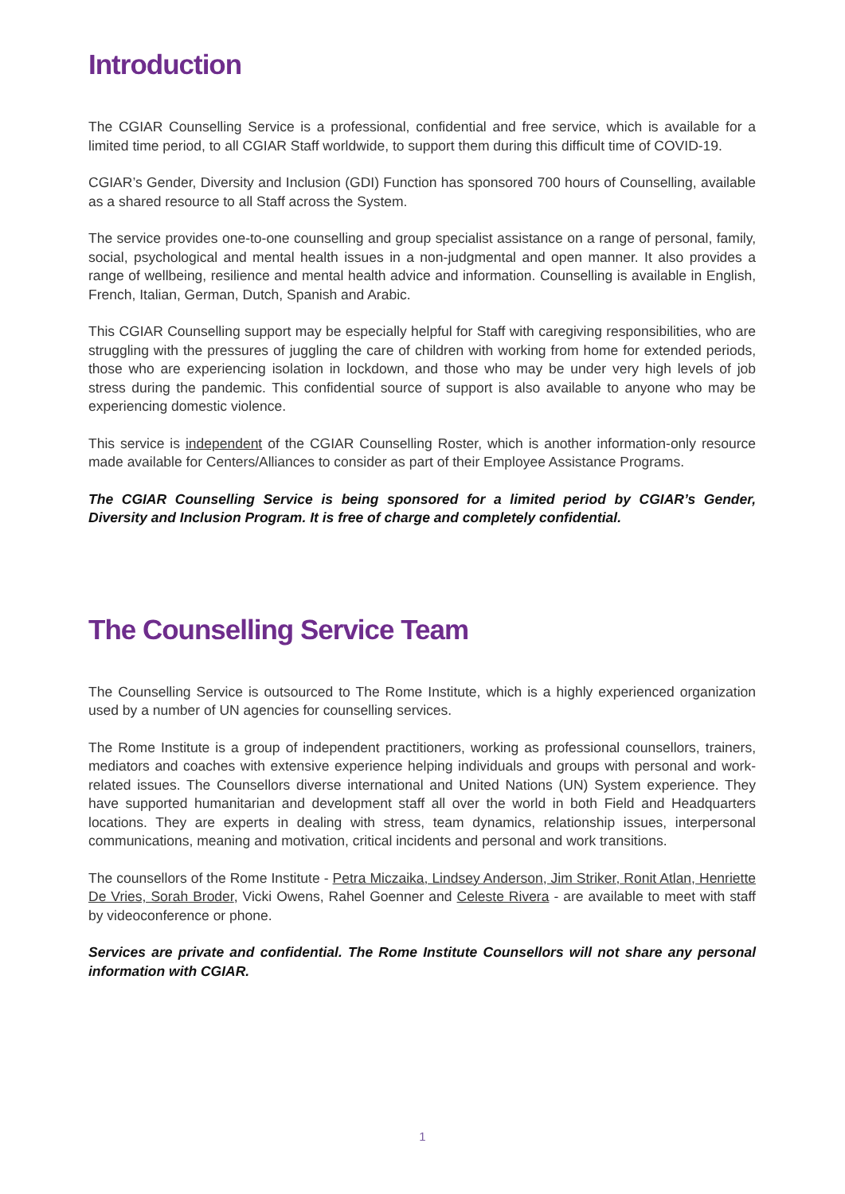Introduction
The CGIAR Counselling Service is a professional, confidential and free service, which is available for a limited time period, to all CGIAR Staff worldwide, to support them during this difficult time of COVID-19.
CGIAR’s Gender, Diversity and Inclusion (GDI) Function has sponsored 700 hours of Counselling, available as a shared resource to all Staff across the System.
The service provides one-to-one counselling and group specialist assistance on a range of personal, family, social, psychological and mental health issues in a non-judgmental and open manner. It also provides a range of wellbeing, resilience and mental health advice and information. Counselling is available in English, French, Italian, German, Dutch, Spanish and Arabic.
This CGIAR Counselling support may be especially helpful for Staff with caregiving responsibilities, who are struggling with the pressures of juggling the care of children with working from home for extended periods, those who are experiencing isolation in lockdown, and those who may be under very high levels of job stress during the pandemic. This confidential source of support is also available to anyone who may be experiencing domestic violence.
This service is independent of the CGIAR Counselling Roster, which is another information-only resource made available for Centers/Alliances to consider as part of their Employee Assistance Programs.
The CGIAR Counselling Service is being sponsored for a limited period by CGIAR’s Gender, Diversity and Inclusion Program. It is free of charge and completely confidential.
The Counselling Service Team
The Counselling Service is outsourced to The Rome Institute, which is a highly experienced organization used by a number of UN agencies for counselling services.
The Rome Institute is a group of independent practitioners, working as professional counsellors, trainers, mediators and coaches with extensive experience helping individuals and groups with personal and work-related issues. The Counsellors diverse international and United Nations (UN) System experience. They have supported humanitarian and development staff all over the world in both Field and Headquarters locations. They are experts in dealing with stress, team dynamics, relationship issues, interpersonal communications, meaning and motivation, critical incidents and personal and work transitions.
The counsellors of the Rome Institute - Petra Miczaika, Lindsey Anderson, Jim Striker, Ronit Atlan, Henriette De Vries, Sorah Broder, Vicki Owens, Rahel Goenner and Celeste Rivera - are available to meet with staff by videoconference or phone.
Services are private and confidential. The Rome Institute Counsellors will not share any personal information with CGIAR.
1